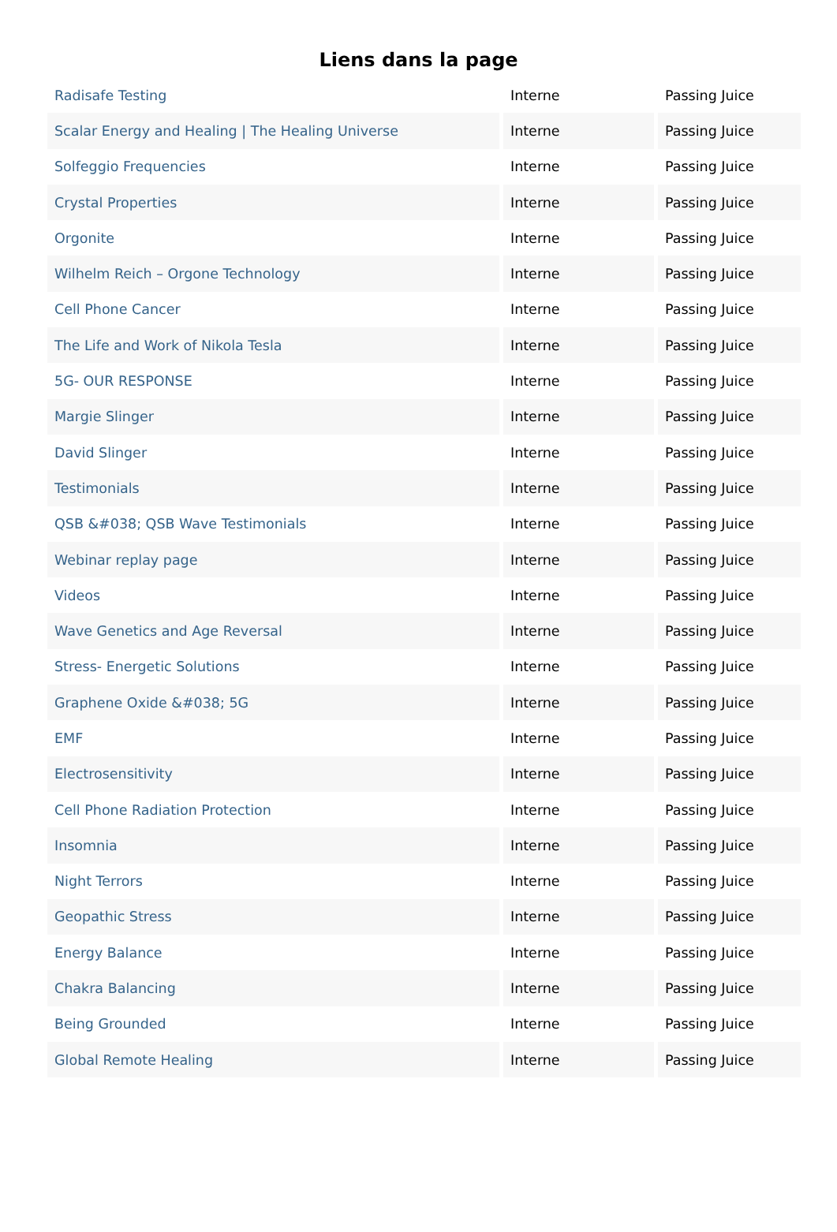Liens dans la page
| Radisafe Testing | Interne | Passing Juice |
| Scalar Energy and Healing / The Healing Universe | Interne | Passing Juice |
| Solfeggio Frequencies | Interne | Passing Juice |
| Crystal Properties | Interne | Passing Juice |
| Orgonite | Interne | Passing Juice |
| Wilhelm Reich – Orgone Technology | Interne | Passing Juice |
| Cell Phone Cancer | Interne | Passing Juice |
| The Life and Work of Nikola Tesla | Interne | Passing Juice |
| 5G- OUR RESPONSE | Interne | Passing Juice |
| Margie Slinger | Interne | Passing Juice |
| David Slinger | Interne | Passing Juice |
| Testimonials | Interne | Passing Juice |
| QSB &#038; QSB Wave Testimonials | Interne | Passing Juice |
| Webinar replay page | Interne | Passing Juice |
| Videos | Interne | Passing Juice |
| Wave Genetics and Age Reversal | Interne | Passing Juice |
| Stress- Energetic Solutions | Interne | Passing Juice |
| Graphene Oxide &#038; 5G | Interne | Passing Juice |
| EMF | Interne | Passing Juice |
| Electrosensitivity | Interne | Passing Juice |
| Cell Phone Radiation Protection | Interne | Passing Juice |
| Insomnia | Interne | Passing Juice |
| Night Terrors | Interne | Passing Juice |
| Geopathic Stress | Interne | Passing Juice |
| Energy Balance | Interne | Passing Juice |
| Chakra Balancing | Interne | Passing Juice |
| Being Grounded | Interne | Passing Juice |
| Global Remote Healing | Interne | Passing Juice |